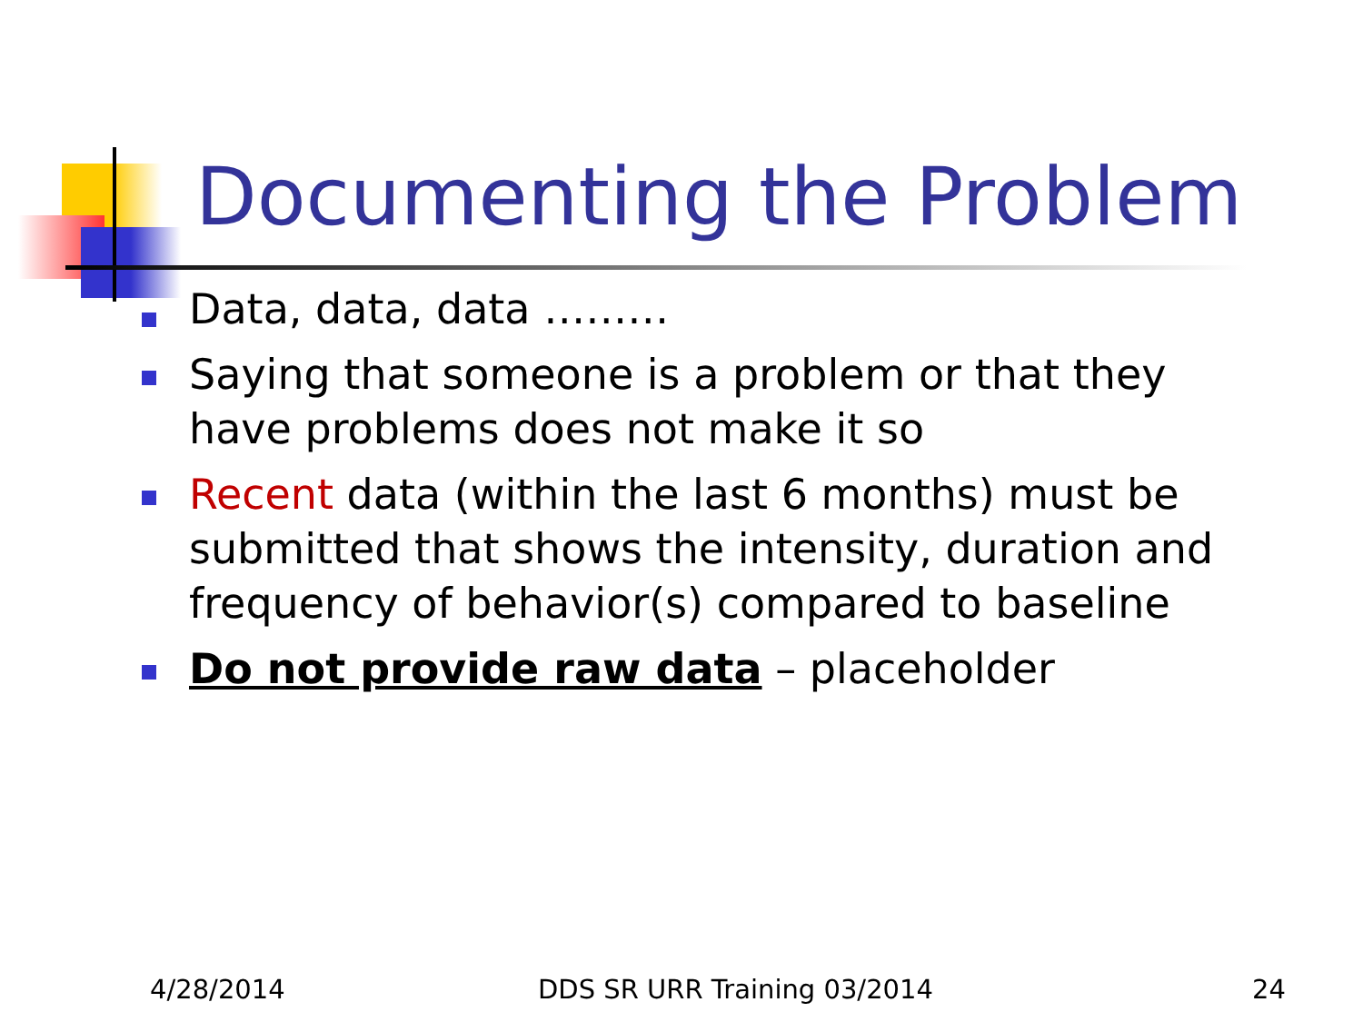Documenting the Problem
Data, data, data ………
Saying that someone is a problem or that they have problems does not make it so
Recent data (within the last 6 months) must be submitted that shows the intensity, duration and frequency of behavior(s) compared to baseline
Do not provide raw data – placeholder
4/28/2014 DDS SR URR Training 03/2014 24